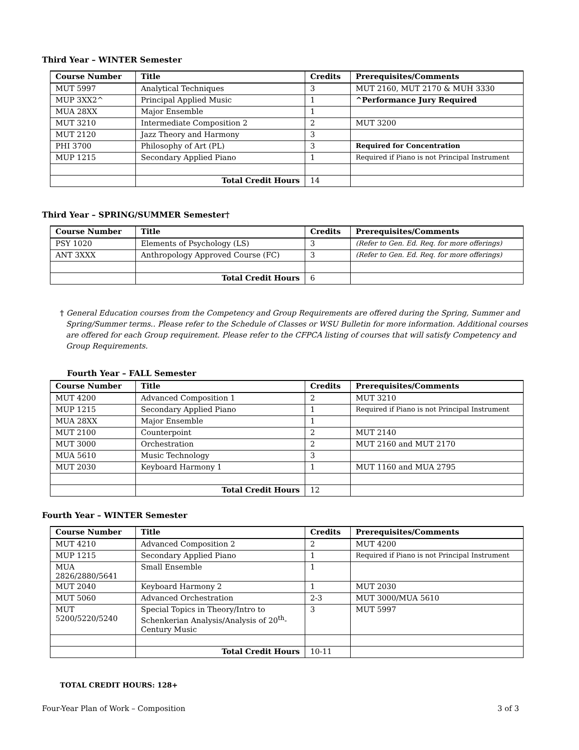Third Year – WINTER Semester
| Course Number | Title | Credits | Prerequisites/Comments |
| --- | --- | --- | --- |
| MUT 5997 | Analytical Techniques | 3 | MUT 2160, MUT 2170 & MUH 3330 |
| MUP 3XX2^ | Principal Applied Music | 1 | ^Performance Jury Required |
| MUA 28XX | Major Ensemble | 1 | |
| MUT 3210 | Intermediate Composition 2 | 2 | MUT 3200 |
| MUT 2120 | Jazz Theory and Harmony | 3 | |
| PHI 3700 | Philosophy of Art (PL) | 3 | Required for Concentration |
| MUP 1215 | Secondary Applied Piano | 1 | Required if Piano is not Principal Instrument |
| | Total Credit Hours | 14 | |
Third Year – SPRING/SUMMER Semester†
| Course Number | Title | Credits | Prerequisites/Comments |
| --- | --- | --- | --- |
| PSY 1020 | Elements of Psychology (LS) | 3 | (Refer to Gen. Ed. Req. for more offerings) |
| ANT 3XXX | Anthropology Approved Course (FC) | 3 | (Refer to Gen. Ed. Req. for more offerings) |
| | Total Credit Hours | 6 | |
† General Education courses from the Competency and Group Requirements are offered during the Spring, Summer and Spring/Summer terms.. Please refer to the Schedule of Classes or WSU Bulletin for more information. Additional courses are offered for each Group requirement. Please refer to the CFPCA listing of courses that will satisfy Competency and Group Requirements.
Fourth Year – FALL Semester
| Course Number | Title | Credits | Prerequisites/Comments |
| --- | --- | --- | --- |
| MUT 4200 | Advanced Composition 1 | 2 | MUT 3210 |
| MUP 1215 | Secondary Applied Piano | 1 | Required if Piano is not Principal Instrument |
| MUA 28XX | Major Ensemble | 1 | |
| MUT 2100 | Counterpoint | 2 | MUT 2140 |
| MUT 3000 | Orchestration | 2 | MUT 2160 and MUT 2170 |
| MUA 5610 | Music Technology | 3 | |
| MUT 2030 | Keyboard Harmony 1 | 1 | MUT 1160 and MUA 2795 |
| | Total Credit Hours | 12 | |
Fourth Year – WINTER Semester
| Course Number | Title | Credits | Prerequisites/Comments |
| --- | --- | --- | --- |
| MUT 4210 | Advanced Composition 2 | 2 | MUT 4200 |
| MUP 1215 | Secondary Applied Piano | 1 | Required if Piano is not Principal Instrument |
| MUA 2826/2880/5641 | Small Ensemble | 1 | |
| MUT 2040 | Keyboard Harmony 2 | 1 | MUT 2030 |
| MUT 5060 | Advanced Orchestration | 2-3 | MUT 3000/MUA 5610 |
| MUT 5200/5220/5240 | Special Topics in Theory/Intro to Schenkerian Analysis/Analysis of 20<sup>th</sup>-Century Music | 3 | MUT 5997 |
| | Total Credit Hours | 10-11 | |
TOTAL CREDIT HOURS: 128+
Four-Year Plan of Work – Composition 3 of 3